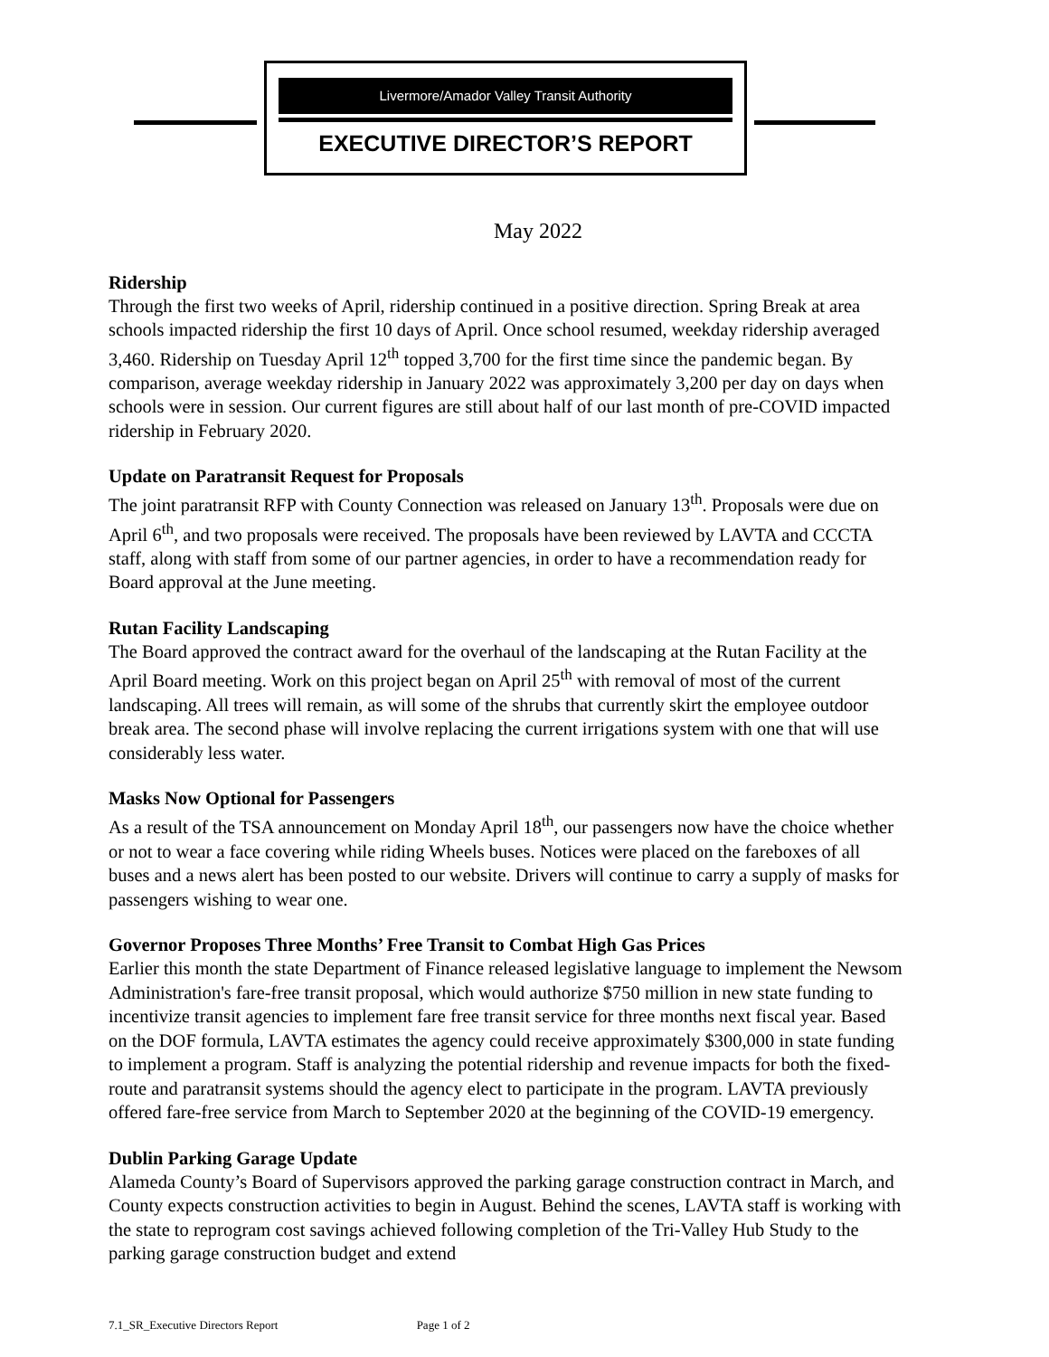Livermore/Amador Valley Transit Authority
EXECUTIVE DIRECTOR’S REPORT
May 2022
Ridership
Through the first two weeks of April, ridership continued in a positive direction. Spring Break at area schools impacted ridership the first 10 days of April. Once school resumed, weekday ridership averaged 3,460. Ridership on Tuesday April 12<sup>th</sup> topped 3,700 for the first time since the pandemic began. By comparison, average weekday ridership in January 2022 was approximately 3,200 per day on days when schools were in session. Our current figures are still about half of our last month of pre-COVID impacted ridership in February 2020.
Update on Paratransit Request for Proposals
The joint paratransit RFP with County Connection was released on January 13<sup>th</sup>. Proposals were due on April 6<sup>th</sup>, and two proposals were received. The proposals have been reviewed by LAVTA and CCCTA staff, along with staff from some of our partner agencies, in order to have a recommendation ready for Board approval at the June meeting.
Rutan Facility Landscaping
The Board approved the contract award for the overhaul of the landscaping at the Rutan Facility at the April Board meeting. Work on this project began on April 25<sup>th</sup> with removal of most of the current landscaping. All trees will remain, as will some of the shrubs that currently skirt the employee outdoor break area. The second phase will involve replacing the current irrigations system with one that will use considerably less water.
Masks Now Optional for Passengers
As a result of the TSA announcement on Monday April 18<sup>th</sup>, our passengers now have the choice whether or not to wear a face covering while riding Wheels buses. Notices were placed on the fareboxes of all buses and a news alert has been posted to our website. Drivers will continue to carry a supply of masks for passengers wishing to wear one.
Governor Proposes Three Months’ Free Transit to Combat High Gas Prices
Earlier this month the state Department of Finance released legislative language to implement the Newsom Administration's fare-free transit proposal, which would authorize $750 million in new state funding to incentivize transit agencies to implement fare free transit service for three months next fiscal year. Based on the DOF formula, LAVTA estimates the agency could receive approximately $300,000 in state funding to implement a program. Staff is analyzing the potential ridership and revenue impacts for both the fixed-route and paratransit systems should the agency elect to participate in the program. LAVTA previously offered fare-free service from March to September 2020 at the beginning of the COVID-19 emergency.
Dublin Parking Garage Update
Alameda County’s Board of Supervisors approved the parking garage construction contract in March, and County expects construction activities to begin in August. Behind the scenes, LAVTA staff is working with the state to reprogram cost savings achieved following completion of the Tri-Valley Hub Study to the parking garage construction budget and extend
7.1_SR_Executive Directors Report Page 1 of 2